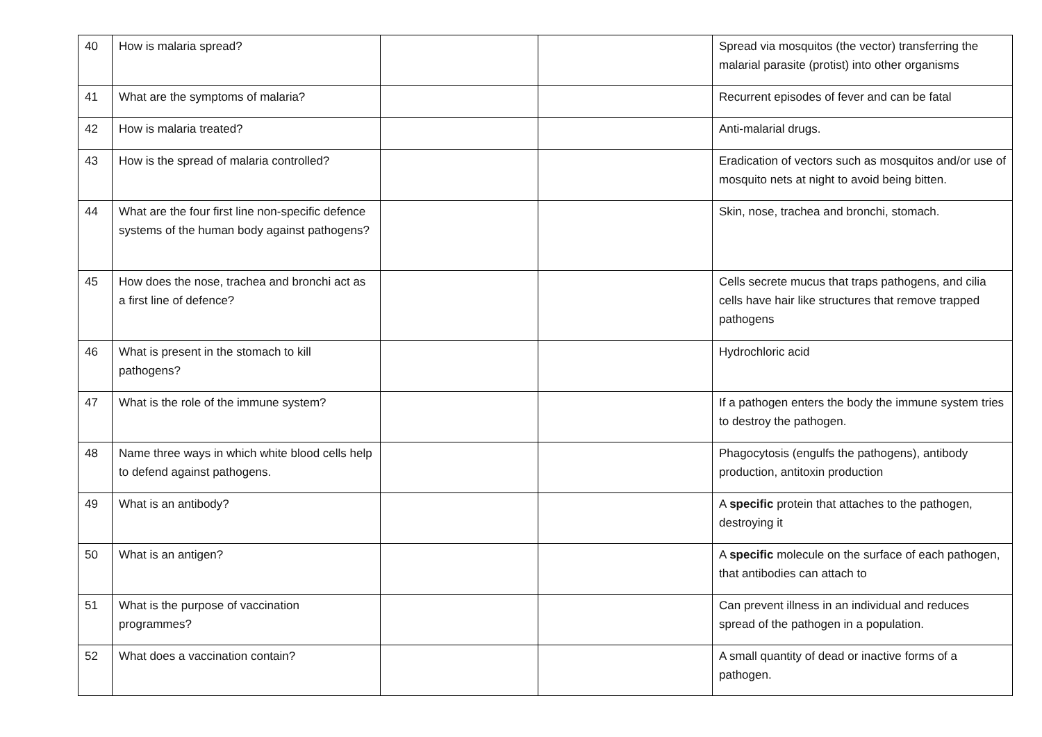| 40 | How is malaria spread? | | | Spread via mosquitos (the vector) transferring the malarial parasite (protist) into other organisms |
| 41 | What are the symptoms of malaria? | | | Recurrent episodes of fever and can be fatal |
| 42 | How is malaria treated? | | | Anti-malarial drugs. |
| 43 | How is the spread of malaria controlled? | | | Eradication of vectors such as mosquitos and/or use of mosquito nets at night to avoid being bitten. |
| 44 | What are the four first line non-specific defence systems of the human body against pathogens? | | | Skin, nose, trachea and bronchi, stomach. |
| 45 | How does the nose, trachea and bronchi act as a first line of defence? | | | Cells secrete mucus that traps pathogens, and cilia cells have hair like structures that remove trapped pathogens |
| 46 | What is present in the stomach to kill pathogens? | | | Hydrochloric acid |
| 47 | What is the role of the immune system? | | | If a pathogen enters the body the immune system tries to destroy the pathogen. |
| 48 | Name three ways in which white blood cells help to defend against pathogens. | | | Phagocytosis (engulfs the pathogens), antibody production, antitoxin production |
| 49 | What is an antibody? | | | A specific protein that attaches to the pathogen, destroying it |
| 50 | What is an antigen? | | | A specific molecule on the surface of each pathogen, that antibodies can attach to |
| 51 | What is the purpose of vaccination programmes? | | | Can prevent illness in an individual and reduces spread of the pathogen in a population. |
| 52 | What does a vaccination contain? | | | A small quantity of dead or inactive forms of a pathogen. |